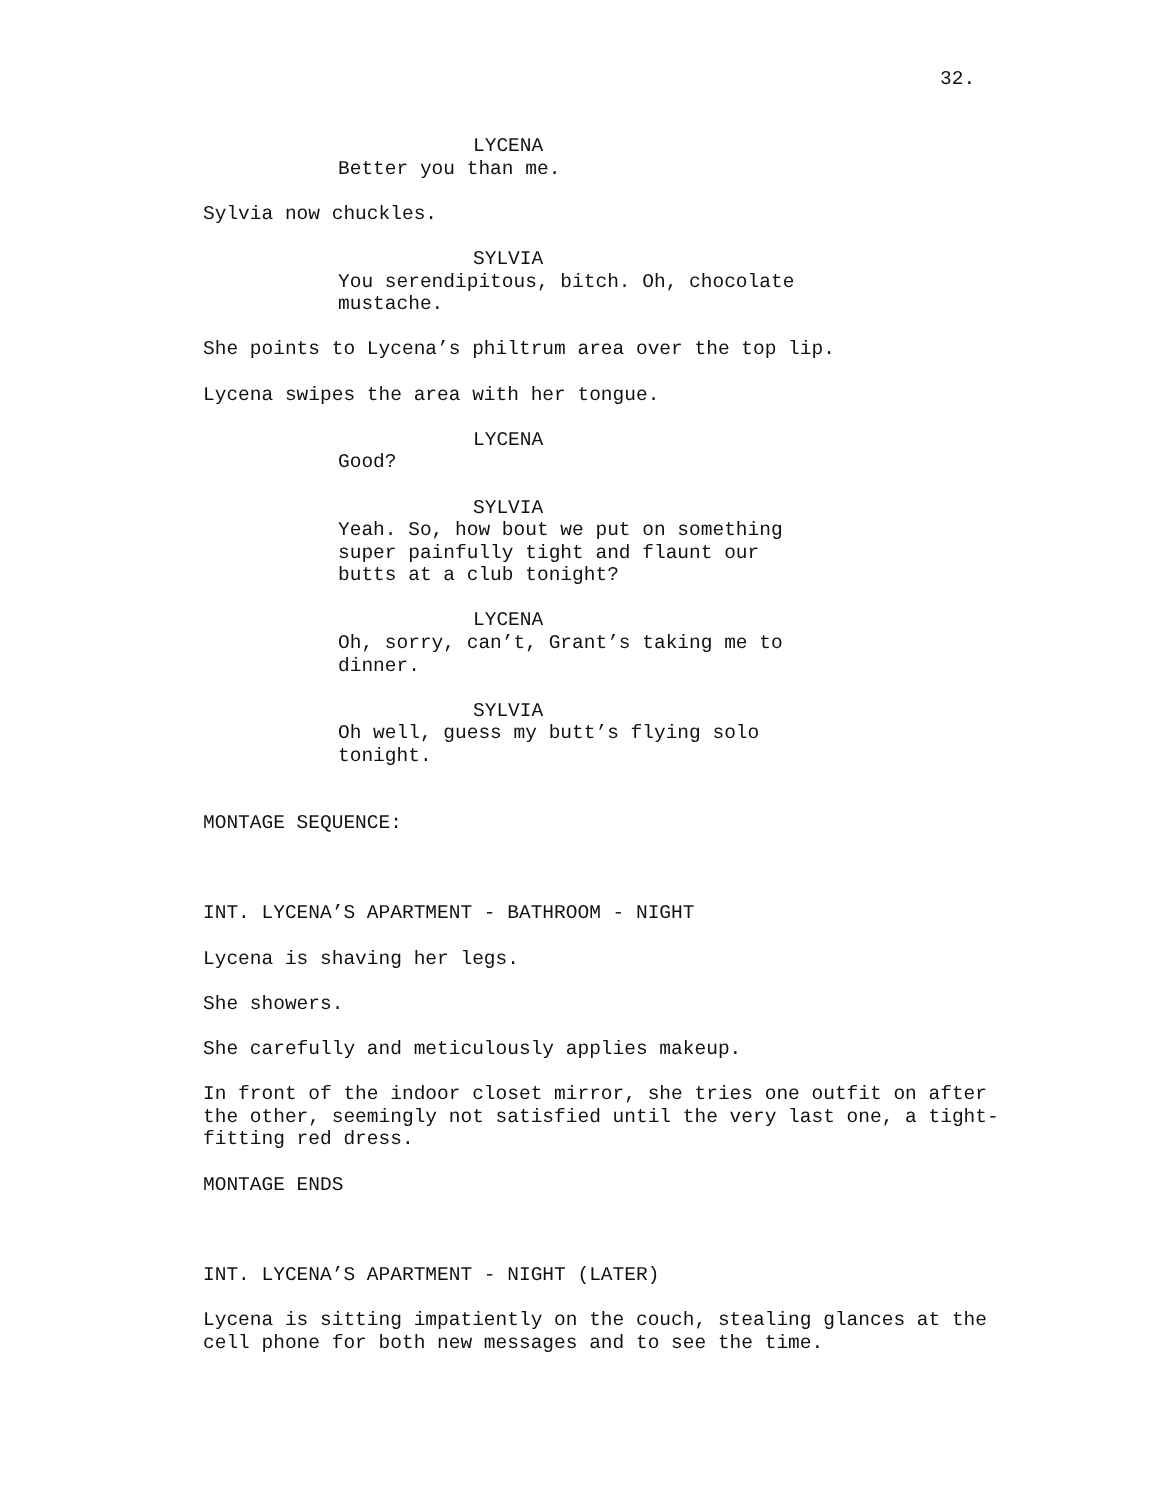32.
LYCENA
Better you than me.
Sylvia now chuckles.
SYLVIA
You serendipitous, bitch. Oh, chocolate mustache.
She points to Lycena’s philtrum area over the top lip.
Lycena swipes the area with her tongue.
LYCENA
Good?
SYLVIA
Yeah. So, how bout we put on something super painfully tight and flaunt our butts at a club tonight?
LYCENA
Oh, sorry, can’t, Grant’s taking me to dinner.
SYLVIA
Oh well, guess my butt’s flying solo tonight.
MONTAGE SEQUENCE:
INT. LYCENA’S APARTMENT - BATHROOM - NIGHT
Lycena is shaving her legs.
She showers.
She carefully and meticulously applies makeup.
In front of the indoor closet mirror, she tries one outfit on after the other, seemingly not satisfied until the very last one, a tight-fitting red dress.
MONTAGE ENDS
INT. LYCENA’S APARTMENT - NIGHT (LATER)
Lycena is sitting impatiently on the couch, stealing glances at the cell phone for both new messages and to see the time.